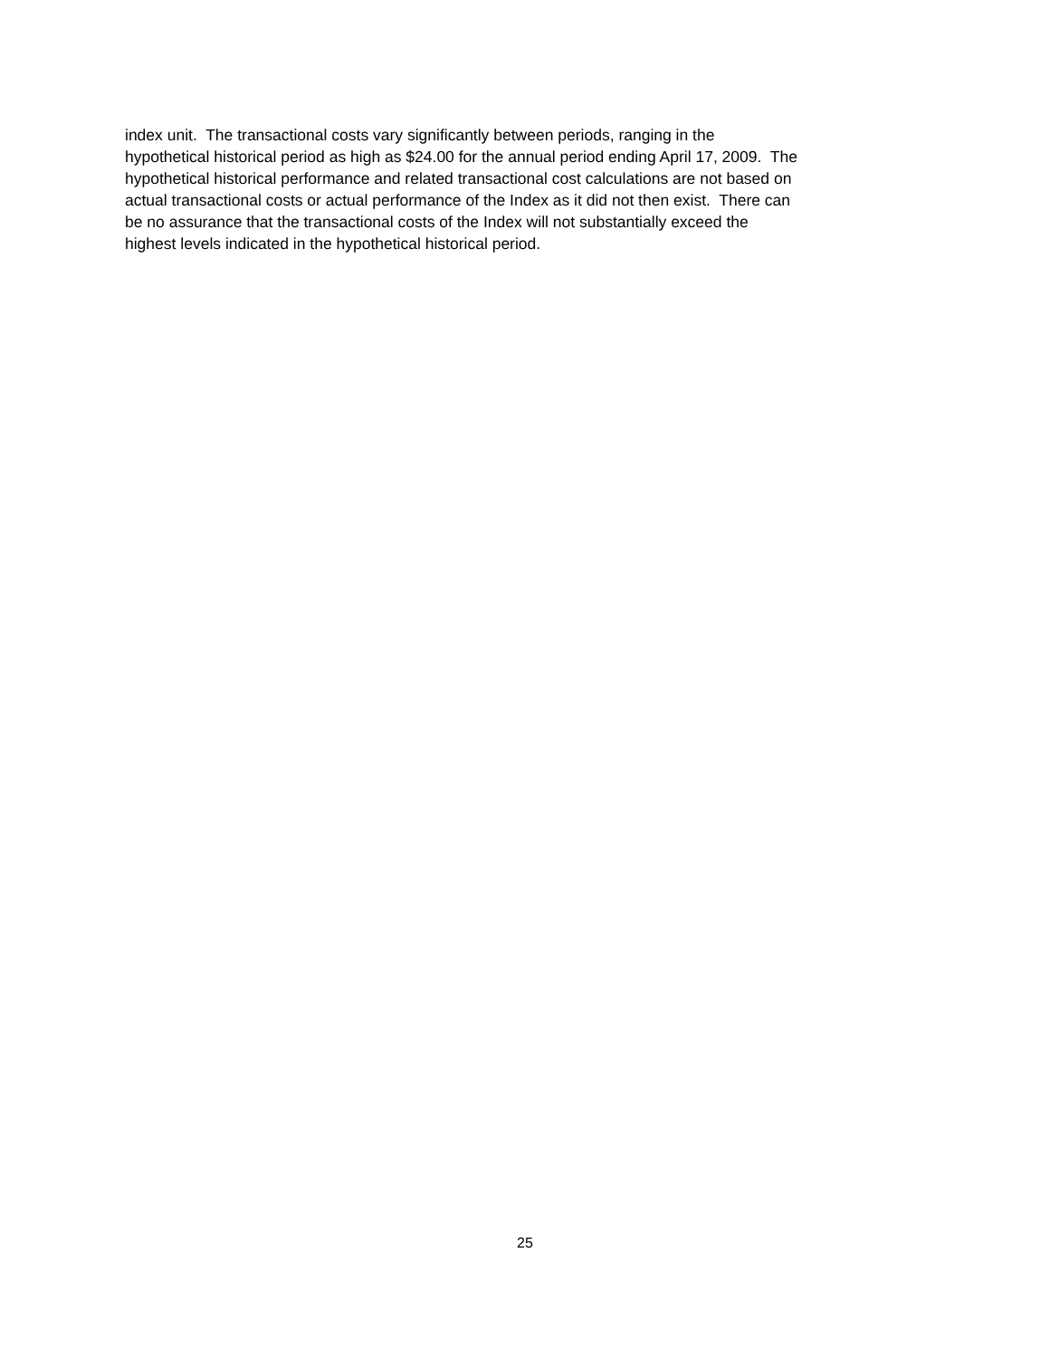index unit. The transactional costs vary significantly between periods, ranging in the
hypothetical historical period as high as $24.00 for the annual period ending April 17, 2009. The
hypothetical historical performance and related transactional cost calculations are not based on
actual transactional costs or actual performance of the Index as it did not then exist. There can
be no assurance that the transactional costs of the Index will not substantially exceed the
highest levels indicated in the hypothetical historical period.
25